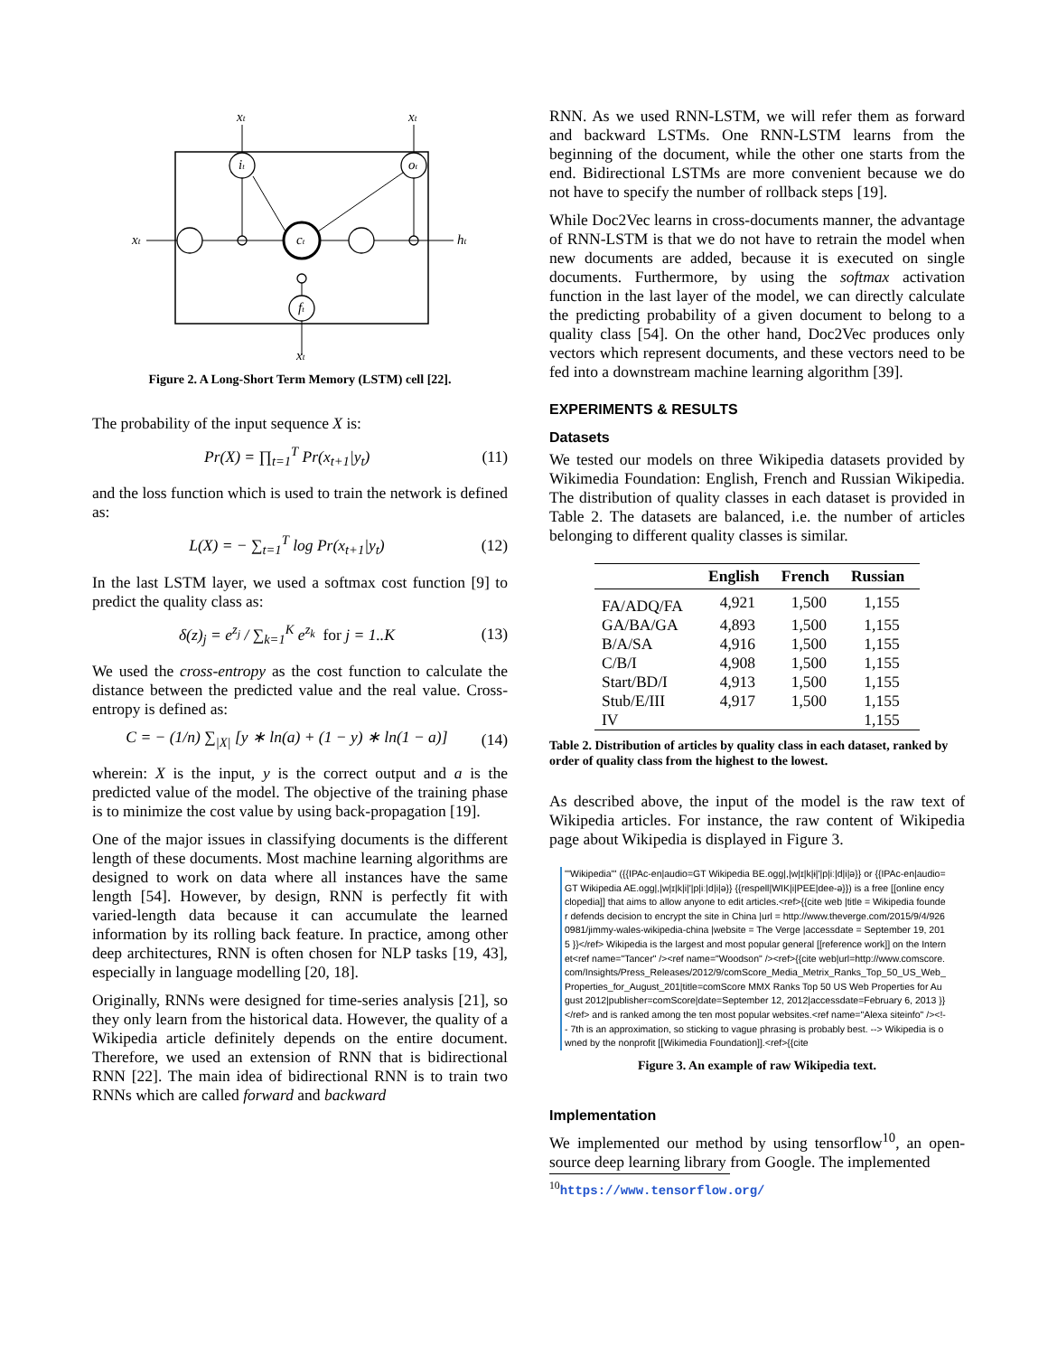xt
xt
xt
ht
xt
it
ot
ct
ft
Figure 2. A Long-Short Term Memory (LSTM) cell [22].
The probability of the input sequence X is:
Pr(X) = ∏<sub>t=1</sub><sup>T</sup> Pr(x<sub>t+1</sub>|y<sub>t</sub>) (11)
and the loss function which is used to train the network is defined as:
L(X) = − ∑<sub>t=1</sub><sup>T</sup> log Pr(x<sub>t+1</sub>|y<sub>t</sub>) (12)
In the last LSTM layer, we used a softmax cost function [9] to predict the quality class as:
δ(z)<sub>j</sub> = e<sup>z<sub>j</sub></sup> / ∑<sub>k=1</sub><sup>K</sup> e<sup>z<sub>k</sub></sup> for j = 1..K (13)
We used the cross-entropy as the cost function to calculate the distance between the predicted value and the real value. Cross-entropy is defined as:
C = − (1/n) ∑<sub>|X|</sub> [y ∗ ln(a) + (1 − y) ∗ ln(1 − a)] (14)
wherein: X is the input, y is the correct output and a is the predicted value of the model. The objective of the training phase is to minimize the cost value by using back-propagation [19].
One of the major issues in classifying documents is the different length of these documents. Most machine learning algorithms are designed to work on data where all instances have the same length [54]. However, by design, RNN is perfectly fit with varied-length data because it can accumulate the learned information by its rolling back feature. In practice, among other deep architectures, RNN is often chosen for NLP tasks [19, 43], especially in language modelling [20, 18].
Originally, RNNs were designed for time-series analysis [21], so they only learn from the historical data. However, the quality of a Wikipedia article definitely depends on the entire document. Therefore, we used an extension of RNN that is bidirectional RNN [22]. The main idea of bidirectional RNN is to train two RNNs which are called forward and backward
RNN. As we used RNN-LSTM, we will refer them as forward and backward LSTMs. One RNN-LSTM learns from the beginning of the document, while the other one starts from the end. Bidirectional LSTMs are more convenient because we do not have to specify the number of rollback steps [19].
While Doc2Vec learns in cross-documents manner, the advantage of RNN-LSTM is that we do not have to retrain the model when new documents are added, because it is executed on single documents. Furthermore, by using the softmax activation function in the last layer of the model, we can directly calculate the predicting probability of a given document to belong to a quality class [54]. On the other hand, Doc2Vec produces only vectors which represent documents, and these vectors need to be fed into a downstream machine learning algorithm [39].
EXPERIMENTS & RESULTS
Datasets
We tested our models on three Wikipedia datasets provided by Wikimedia Foundation: English, French and Russian Wikipedia. The distribution of quality classes in each dataset is provided in Table 2. The datasets are balanced, i.e. the number of articles belonging to different quality classes is similar.
| | English | French | Russian |
| --- | --- | --- | --- |
| FA/ADQ/FA | 4,921 | 1,500 | 1,155 |
| GA/BA/GA | 4,893 | 1,500 | 1,155 |
| B/A/SA | 4,916 | 1,500 | 1,155 |
| C/B/I | 4,908 | 1,500 | 1,155 |
| Start/BD/I | 4,913 | 1,500 | 1,155 |
| Stub/E/III | 4,917 | 1,500 | 1,155 |
| IV | | | 1,155 |
Table 2. Distribution of articles by quality class in each dataset, ranked by order of quality class from the highest to the lowest.
As described above, the input of the model is the raw text of Wikipedia articles. For instance, the raw content of Wikipedia page about Wikipedia is displayed in Figure 3.
'''Wikipedia''' ({{IPAc-en|audio=GT Wikipedia BE.ogg|,|w|ɪ|k|ɨ|'|p|iː|d|i|ə}} or {{IPAc-en|audio=GT Wikipedia AE.ogg|,|w|ɪ|k|i|'|p|iː|d|i|ə}} {{respell|WIK|i|PEE|dee-ə}}) is a free [[online encyclopedia]] that aims to allow anyone to edit articles.<ref>{{cite web |title = Wikipedia founder defends decision to encrypt the site in China |url = http://www.theverge.com/2015/9/4/9260981/jimmy-wales-wikipedia-china |website = The Verge |accessdate = September 19, 2015 }}</ref> Wikipedia is the largest and most popular general [[reference work]] on the Internet<ref name="Tancer" /><ref name="Woodson" /><ref>{{cite web|url=http://www.comscore.com/Insights/Press_Releases/2012/9/comScore_Media_Metrix_Ranks_Top_50_US_Web_Properties_for_August_201|title=comScore MMX Ranks Top 50 US Web Properties for August 2012|publisher=comScore|date=September 12, 2012|accessdate=February 6, 2013 }}</ref> and is ranked among the ten most popular websites.<ref name="Alexa siteinfo" /><!-- 7th is an approximation, so sticking to vague phrasing is probably best. --> Wikipedia is owned by the nonprofit [[Wikimedia Foundation]].<ref>{{cite
Figure 3. An example of raw Wikipedia text.
Implementation
We implemented our method by using tensorflow<sup>10</sup>, an open-source deep learning library from Google. The implemented
<sup>10</sup> https://www.tensorflow.org/